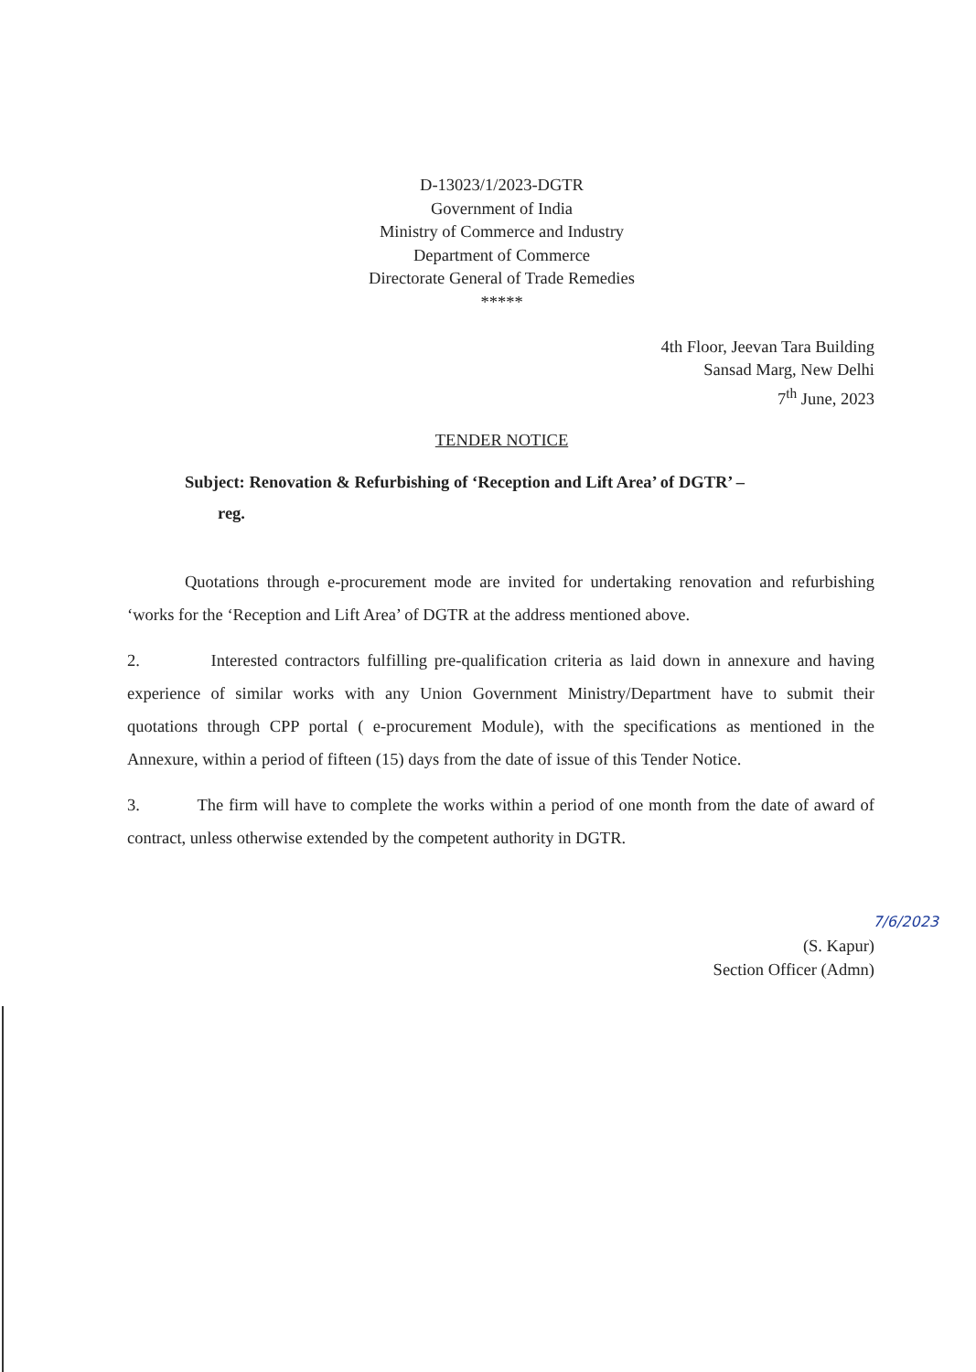D-13023/1/2023-DGTR
Government of India
Ministry of Commerce and Industry
Department of Commerce
Directorate General of Trade Remedies
*****
4th Floor, Jeevan Tara Building
Sansad Marg, New Delhi
7<sup>th</sup> June, 2023
TENDER NOTICE
Subject: Renovation & Refurbishing of ‘Reception and Lift Area’ of DGTR’ –
reg.
Quotations through e-procurement mode are invited for undertaking renovation and refurbishing ‘works for the ‘Reception and Lift Area’ of DGTR at the address mentioned above.
2. Interested contractors fulfilling pre-qualification criteria as laid down in annexure and having experience of similar works with any Union Government Ministry/Department have to submit their quotations through CPP portal ( e-procurement Module), with the specifications as mentioned in the Annexure, within a period of fifteen (15) days from the date of issue of this Tender Notice.
3. The firm will have to complete the works within a period of one month from the date of award of contract, unless otherwise extended by the competent authority in DGTR.
7/6/2023
(S. Kapur)
Section Officer (Admn)